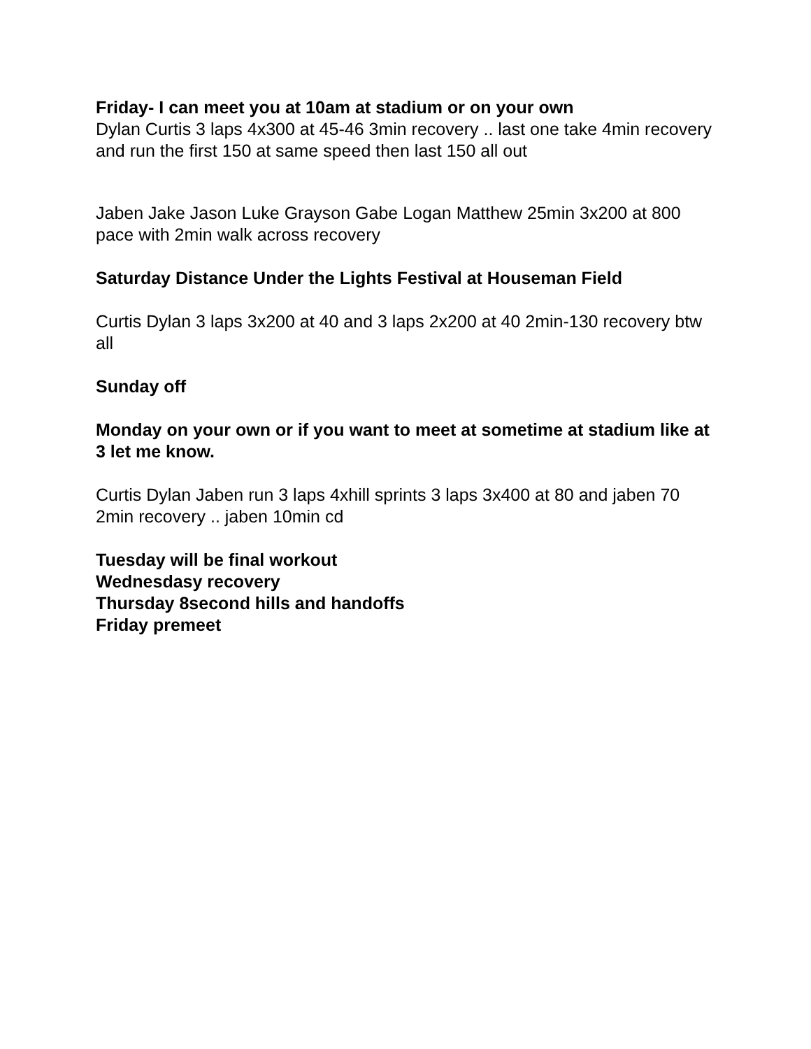Friday- I can meet you at 10am at stadium or on your own
Dylan Curtis 3 laps 4x300 at 45-46 3min recovery .. last one take 4min recovery and run the first 150 at same speed then last 150 all out
Jaben Jake Jason Luke Grayson Gabe Logan Matthew 25min 3x200 at 800 pace with 2min walk across recovery
Saturday Distance Under the Lights Festival at Houseman Field
Curtis Dylan 3 laps 3x200 at 40 and 3 laps 2x200 at 40 2min-130 recovery btw all
Sunday off
Monday on your own or if you want to meet at sometime at stadium like at 3 let me know.
Curtis Dylan Jaben run 3 laps 4xhill sprints 3 laps 3x400 at 80 and jaben 70 2min recovery .. jaben 10min cd
Tuesday will be final workout
Wednesdasy recovery
Thursday 8second hills and handoffs
Friday premeet